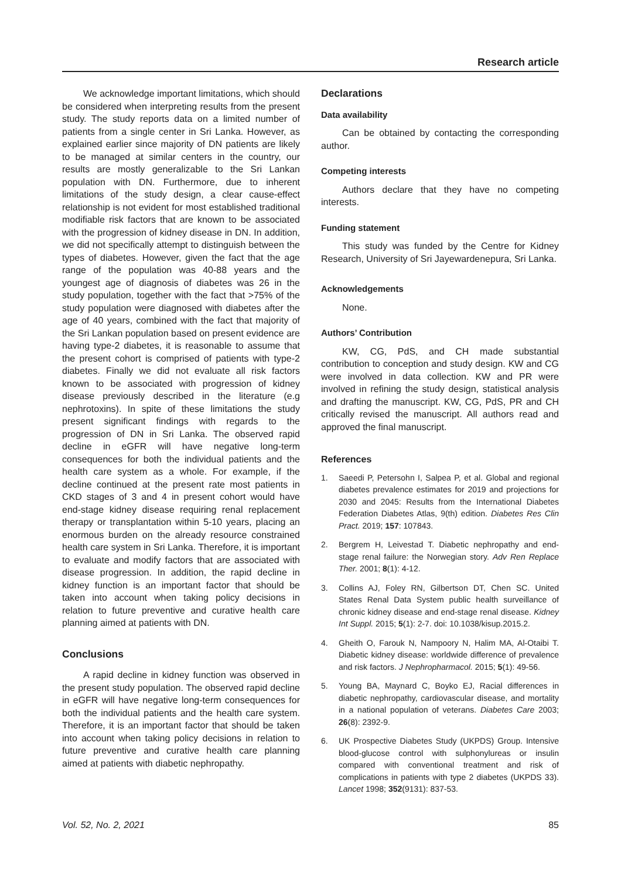Research article
We acknowledge important limitations, which should be considered when interpreting results from the present study. The study reports data on a limited number of patients from a single center in Sri Lanka. However, as explained earlier since majority of DN patients are likely to be managed at similar centers in the country, our results are mostly generalizable to the Sri Lankan population with DN. Furthermore, due to inherent limitations of the study design, a clear cause-effect relationship is not evident for most established traditional modifiable risk factors that are known to be associated with the progression of kidney disease in DN. In addition, we did not specifically attempt to distinguish between the types of diabetes. However, given the fact that the age range of the population was 40-88 years and the youngest age of diagnosis of diabetes was 26 in the study population, together with the fact that >75% of the study population were diagnosed with diabetes after the age of 40 years, combined with the fact that majority of the Sri Lankan population based on present evidence are having type-2 diabetes, it is reasonable to assume that the present cohort is comprised of patients with type-2 diabetes. Finally we did not evaluate all risk factors known to be associated with progression of kidney disease previously described in the literature (e.g nephrotoxins). In spite of these limitations the study present significant findings with regards to the progression of DN in Sri Lanka. The observed rapid decline in eGFR will have negative long-term consequences for both the individual patients and the health care system as a whole. For example, if the decline continued at the present rate most patients in CKD stages of 3 and 4 in present cohort would have end-stage kidney disease requiring renal replacement therapy or transplantation within 5-10 years, placing an enormous burden on the already resource constrained health care system in Sri Lanka. Therefore, it is important to evaluate and modify factors that are associated with disease progression. In addition, the rapid decline in kidney function is an important factor that should be taken into account when taking policy decisions in relation to future preventive and curative health care planning aimed at patients with DN.
Conclusions
A rapid decline in kidney function was observed in the present study population. The observed rapid decline in eGFR will have negative long-term consequences for both the individual patients and the health care system. Therefore, it is an important factor that should be taken into account when taking policy decisions in relation to future preventive and curative health care planning aimed at patients with diabetic nephropathy.
Declarations
Data availability
Can be obtained by contacting the corresponding author.
Competing interests
Authors declare that they have no competing interests.
Funding statement
This study was funded by the Centre for Kidney Research, University of Sri Jayewardenepura, Sri Lanka.
Acknowledgements
None.
Authors’ Contribution
KW, CG, PdS, and CH made substantial contribution to conception and study design. KW and CG were involved in data collection. KW and PR were involved in refining the study design, statistical analysis and drafting the manuscript. KW, CG, PdS, PR and CH critically revised the manuscript. All authors read and approved the final manuscript.
References
1. Saeedi P, Petersohn I, Salpea P, et al. Global and regional diabetes prevalence estimates for 2019 and projections for 2030 and 2045: Results from the International Diabetes Federation Diabetes Atlas, 9(th) edition. Diabetes Res Clin Pract. 2019; 157: 107843.
2. Bergrem H, Leivestad T. Diabetic nephropathy and end-stage renal failure: the Norwegian story. Adv Ren Replace Ther. 2001; 8(1): 4-12.
3. Collins AJ, Foley RN, Gilbertson DT, Chen SC. United States Renal Data System public health surveillance of chronic kidney disease and end-stage renal disease. Kidney Int Suppl. 2015; 5(1): 2-7. doi: 10.1038/kisup.2015.2.
4. Gheith O, Farouk N, Nampoory N, Halim MA, Al-Otaibi T. Diabetic kidney disease: worldwide difference of prevalence and risk factors. J Nephropharmacol. 2015; 5(1): 49-56.
5. Young BA, Maynard C, Boyko EJ, Racial differences in diabetic nephropathy, cardiovascular disease, and mortality in a national population of veterans. Diabetes Care 2003; 26(8): 2392-9.
6. UK Prospective Diabetes Study (UKPDS) Group. Intensive blood-glucose control with sulphonylureas or insulin compared with conventional treatment and risk of complications in patients with type 2 diabetes (UKPDS 33). Lancet 1998; 352(9131): 837-53.
Vol. 52, No. 2, 2021 85